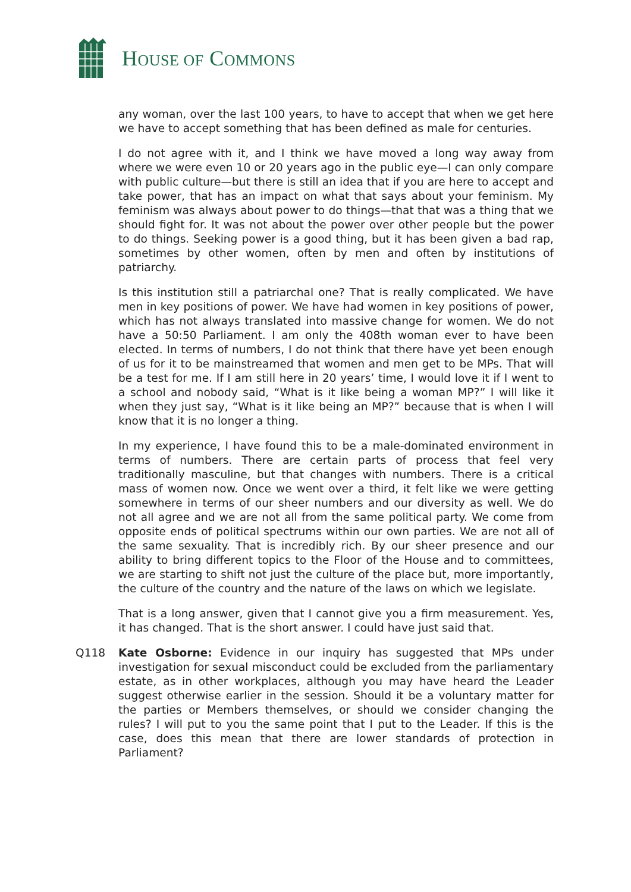HOUSE OF COMMONS
any woman, over the last 100 years, to have to accept that when we get here we have to accept something that has been defined as male for centuries.
I do not agree with it, and I think we have moved a long way away from where we were even 10 or 20 years ago in the public eye—I can only compare with public culture—but there is still an idea that if you are here to accept and take power, that has an impact on what that says about your feminism. My feminism was always about power to do things—that that was a thing that we should fight for. It was not about the power over other people but the power to do things. Seeking power is a good thing, but it has been given a bad rap, sometimes by other women, often by men and often by institutions of patriarchy.
Is this institution still a patriarchal one? That is really complicated. We have men in key positions of power. We have had women in key positions of power, which has not always translated into massive change for women. We do not have a 50:50 Parliament. I am only the 408th woman ever to have been elected. In terms of numbers, I do not think that there have yet been enough of us for it to be mainstreamed that women and men get to be MPs. That will be a test for me. If I am still here in 20 years’ time, I would love it if I went to a school and nobody said, “What is it like being a woman MP?” I will like it when they just say, “What is it like being an MP?” because that is when I will know that it is no longer a thing.
In my experience, I have found this to be a male-dominated environment in terms of numbers. There are certain parts of process that feel very traditionally masculine, but that changes with numbers. There is a critical mass of women now. Once we went over a third, it felt like we were getting somewhere in terms of our sheer numbers and our diversity as well. We do not all agree and we are not all from the same political party. We come from opposite ends of political spectrums within our own parties. We are not all of the same sexuality. That is incredibly rich. By our sheer presence and our ability to bring different topics to the Floor of the House and to committees, we are starting to shift not just the culture of the place but, more importantly, the culture of the country and the nature of the laws on which we legislate.
That is a long answer, given that I cannot give you a firm measurement. Yes, it has changed. That is the short answer. I could have just said that.
Q118 Kate Osborne: Evidence in our inquiry has suggested that MPs under investigation for sexual misconduct could be excluded from the parliamentary estate, as in other workplaces, although you may have heard the Leader suggest otherwise earlier in the session. Should it be a voluntary matter for the parties or Members themselves, or should we consider changing the rules? I will put to you the same point that I put to the Leader. If this is the case, does this mean that there are lower standards of protection in Parliament?